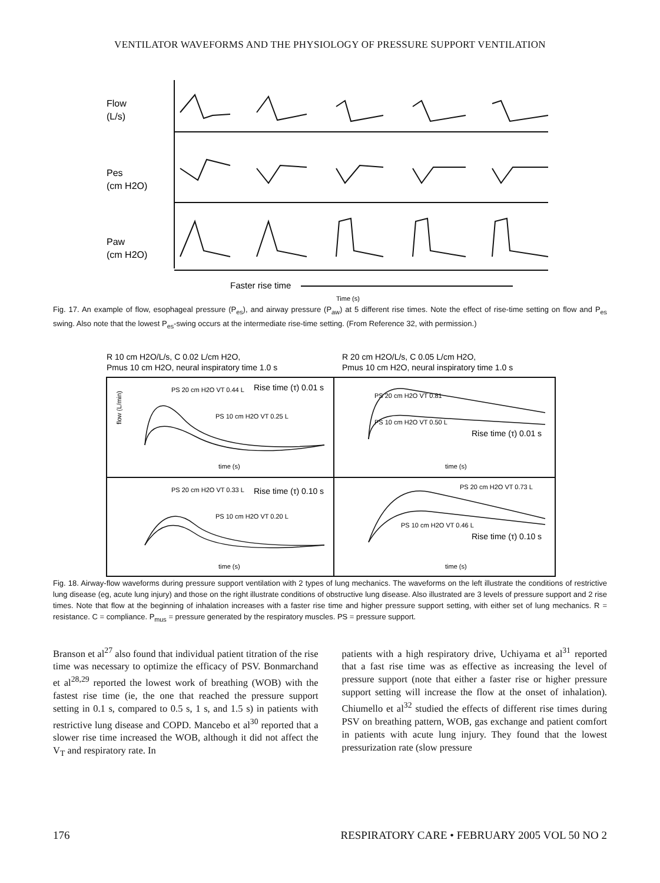VENTILATOR WAVEFORMS AND THE PHYSIOLOGY OF PRESSURE SUPPORT VENTILATION
Flow
(L/s)
Pes
(cm H2O)
Paw
(cm H2O)
Faster rise time
Time (s)
Fig. 17. An example of flow, esophageal pressure (P<sub>es</sub>), and airway pressure (P<sub>aw</sub>) at 5 different rise times. Note the effect of rise-time setting on flow and P<sub>es</sub> swing. Also note that the lowest P<sub>es</sub>-swing occurs at the intermediate rise-time setting. (From Reference 32, with permission.)
R 10 cm H2O/L/s, C 0.02 L/cm H2O,
Pmus 10 cm H2O, neural inspiratory time 1.0 s
R 20 cm H2O/L/s, C 0.05 L/cm H2O,
Pmus 10 cm H2O, neural inspiratory time 1.0 s
PS 20 cm H2O VT 0.44 L
PS 10 cm H2O VT 0.25 L
Rise time (τ) 0.01 s
PS 20 cm H2O VT 0.81
PS 10 cm H2O VT 0.50 L
Rise time (τ) 0.01 s
PS 20 cm H2O VT 0.33 L
PS 10 cm H2O VT 0.20 L
Rise time (τ) 0.10 s
PS 20 cm H2O VT 0.73 L
PS 10 cm H2O VT 0.46 L
Rise time (τ) 0.10 s
flow (L/min)
time (s)
time (s)
time (s)
time (s)
Fig. 18. Airway-flow waveforms during pressure support ventilation with 2 types of lung mechanics. The waveforms on the left illustrate the conditions of restrictive lung disease (eg, acute lung injury) and those on the right illustrate conditions of obstructive lung disease. Also illustrated are 3 levels of pressure support and 2 rise times. Note that flow at the beginning of inhalation increases with a faster rise time and higher pressure support setting, with either set of lung mechanics. R = resistance. C = compliance. P<sub>mus</sub> = pressure generated by the respiratory muscles. PS = pressure support.
Branson et al<sup>27</sup> also found that individual patient titration of the rise time was necessary to optimize the efficacy of PSV. Bonmarchand et al<sup>28,29</sup> reported the lowest work of breathing (WOB) with the fastest rise time (ie, the one that reached the pressure support setting in 0.1 s, compared to 0.5 s, 1 s, and 1.5 s) in patients with restrictive lung disease and COPD. Mancebo et al<sup>30</sup> reported that a slower rise time increased the WOB, although it did not affect the V<sub>T</sub> and respiratory rate. In
patients with a high respiratory drive, Uchiyama et al<sup>31</sup> reported that a fast rise time was as effective as increasing the level of pressure support (note that either a faster rise or higher pressure support setting will increase the flow at the onset of inhalation). Chiumello et al<sup>32</sup> studied the effects of different rise times during PSV on breathing pattern, WOB, gas exchange and patient comfort in patients with acute lung injury. They found that the lowest pressurization rate (slow pressure
176 RESPIRATORY CARE • FEBRUARY 2005 VOL 50 NO 2